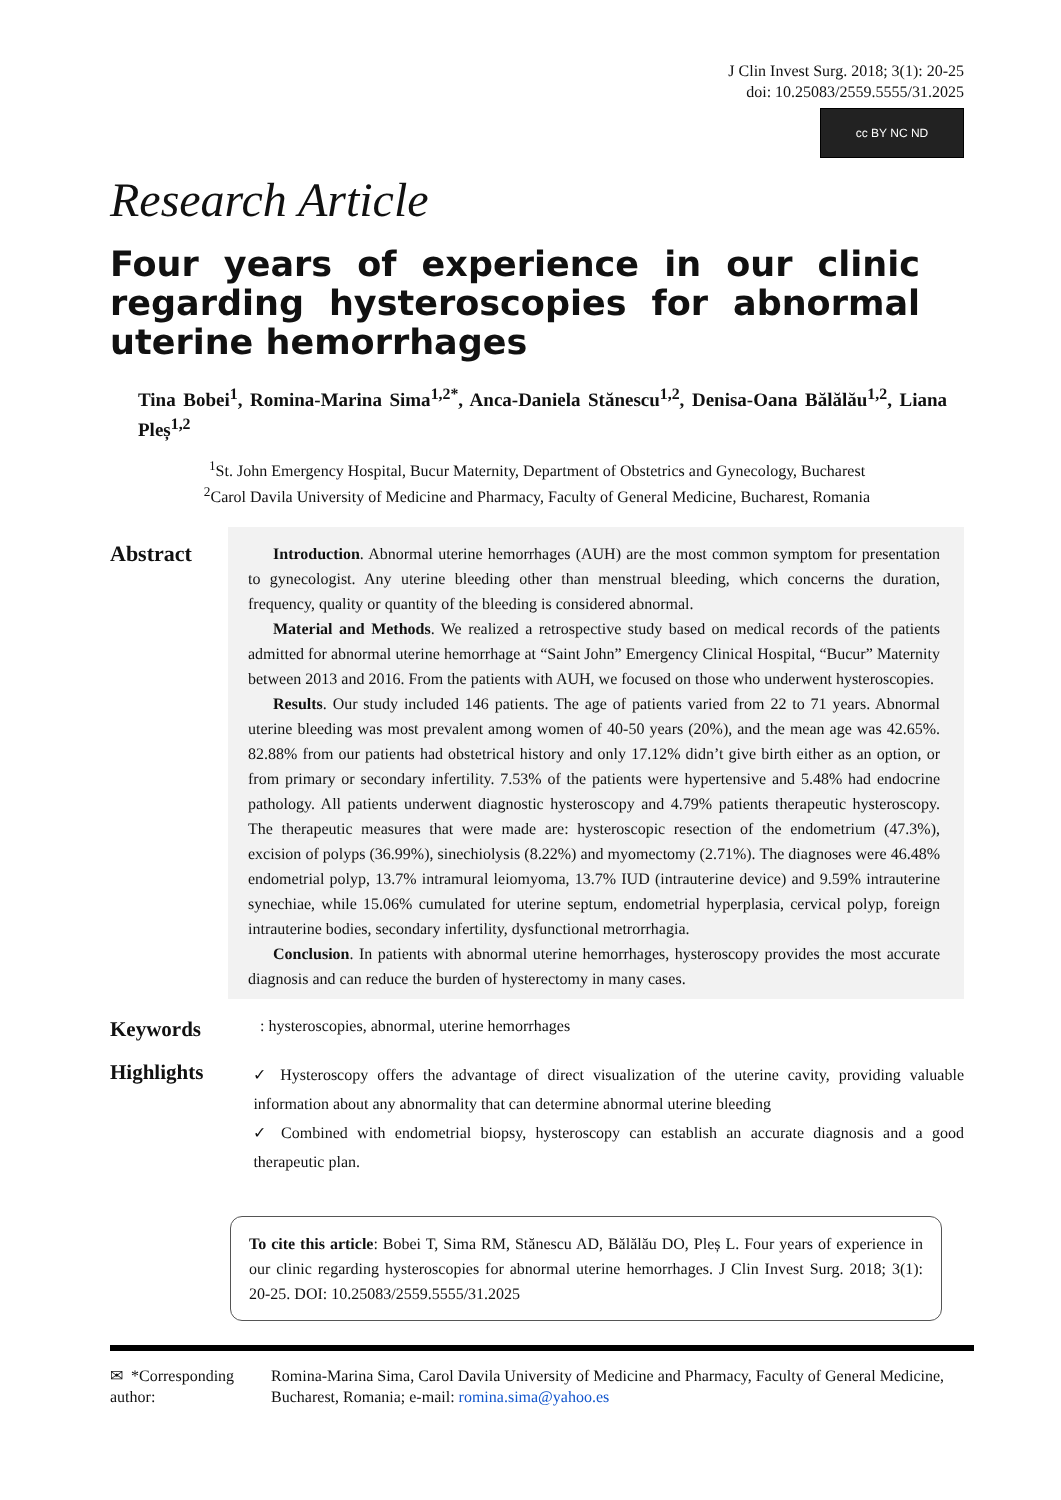J Clin Invest Surg. 2018; 3(1): 20-25
doi: 10.25083/2559.5555/31.2025
cc BY NC ND
Research Article
Four years of experience in our clinic regarding hysteroscopies for abnormal uterine hemorrhages
Tina Bobei<sup>1</sup>, Romina-Marina Sima<sup>1,2*</sup>, Anca-Daniela Stănescu<sup>1,2</sup>, Denisa-Oana Bălălău<sup>1,2</sup>, Liana Pleș<sup>1,2</sup>
<sup>1</sup> St. John Emergency Hospital, Bucur Maternity, Department of Obstetrics and Gynecology, Bucharest
<sup>2</sup> Carol Davila University of Medicine and Pharmacy, Faculty of General Medicine, Bucharest, Romania
Abstract
Introduction. Abnormal uterine hemorrhages (AUH) are the most common symptom for presentation to gynecologist. Any uterine bleeding other than menstrual bleeding, which concerns the duration, frequency, quality or quantity of the bleeding is considered abnormal.
Material and Methods. We realized a retrospective study based on medical records of the patients admitted for abnormal uterine hemorrhage at “Saint John” Emergency Clinical Hospital, “Bucur” Maternity between 2013 and 2016. From the patients with AUH, we focused on those who underwent hysteroscopies.
Results. Our study included 146 patients. The age of patients varied from 22 to 71 years. Abnormal uterine bleeding was most prevalent among women of 40-50 years (20%), and the mean age was 42.65%. 82.88% from our patients had obstetrical history and only 17.12% didn’t give birth either as an option, or from primary or secondary infertility. 7.53% of the patients were hypertensive and 5.48% had endocrine pathology. All patients underwent diagnostic hysteroscopy and 4.79% patients therapeutic hysteroscopy. The therapeutic measures that were made are: hysteroscopic resection of the endometrium (47.3%), excision of polyps (36.99%), sinechiolysis (8.22%) and myomectomy (2.71%). The diagnoses were 46.48% endometrial polyp, 13.7% intramural leiomyoma, 13.7% IUD (intrauterine device) and 9.59% intrauterine synechiae, while 15.06% cumulated for uterine septum, endometrial hyperplasia, cervical polyp, foreign intrauterine bodies, secondary infertility, dysfunctional metrorrhagia.
Conclusion. In patients with abnormal uterine hemorrhages, hysteroscopy provides the most accurate diagnosis and can reduce the burden of hysterectomy in many cases.
Keywords
: hysteroscopies, abnormal, uterine hemorrhages
Highlights
✓ Hysteroscopy offers the advantage of direct visualization of the uterine cavity, providing valuable information about any abnormality that can determine abnormal uterine bleeding
✓ Combined with endometrial biopsy, hysteroscopy can establish an accurate diagnosis and a good therapeutic plan.
To cite this article: Bobei T, Sima RM, Stănescu AD, Bălălău DO, Pleș L. Four years of experience in our clinic regarding hysteroscopies for abnormal uterine hemorrhages. J Clin Invest Surg. 2018; 3(1): 20-25. DOI: 10.25083/2559.5555/31.2025
✉ *Corresponding author:
Romina-Marina Sima, Carol Davila University of Medicine and Pharmacy, Faculty of General Medicine, Bucharest, Romania; e-mail: romina.sima@yahoo.es